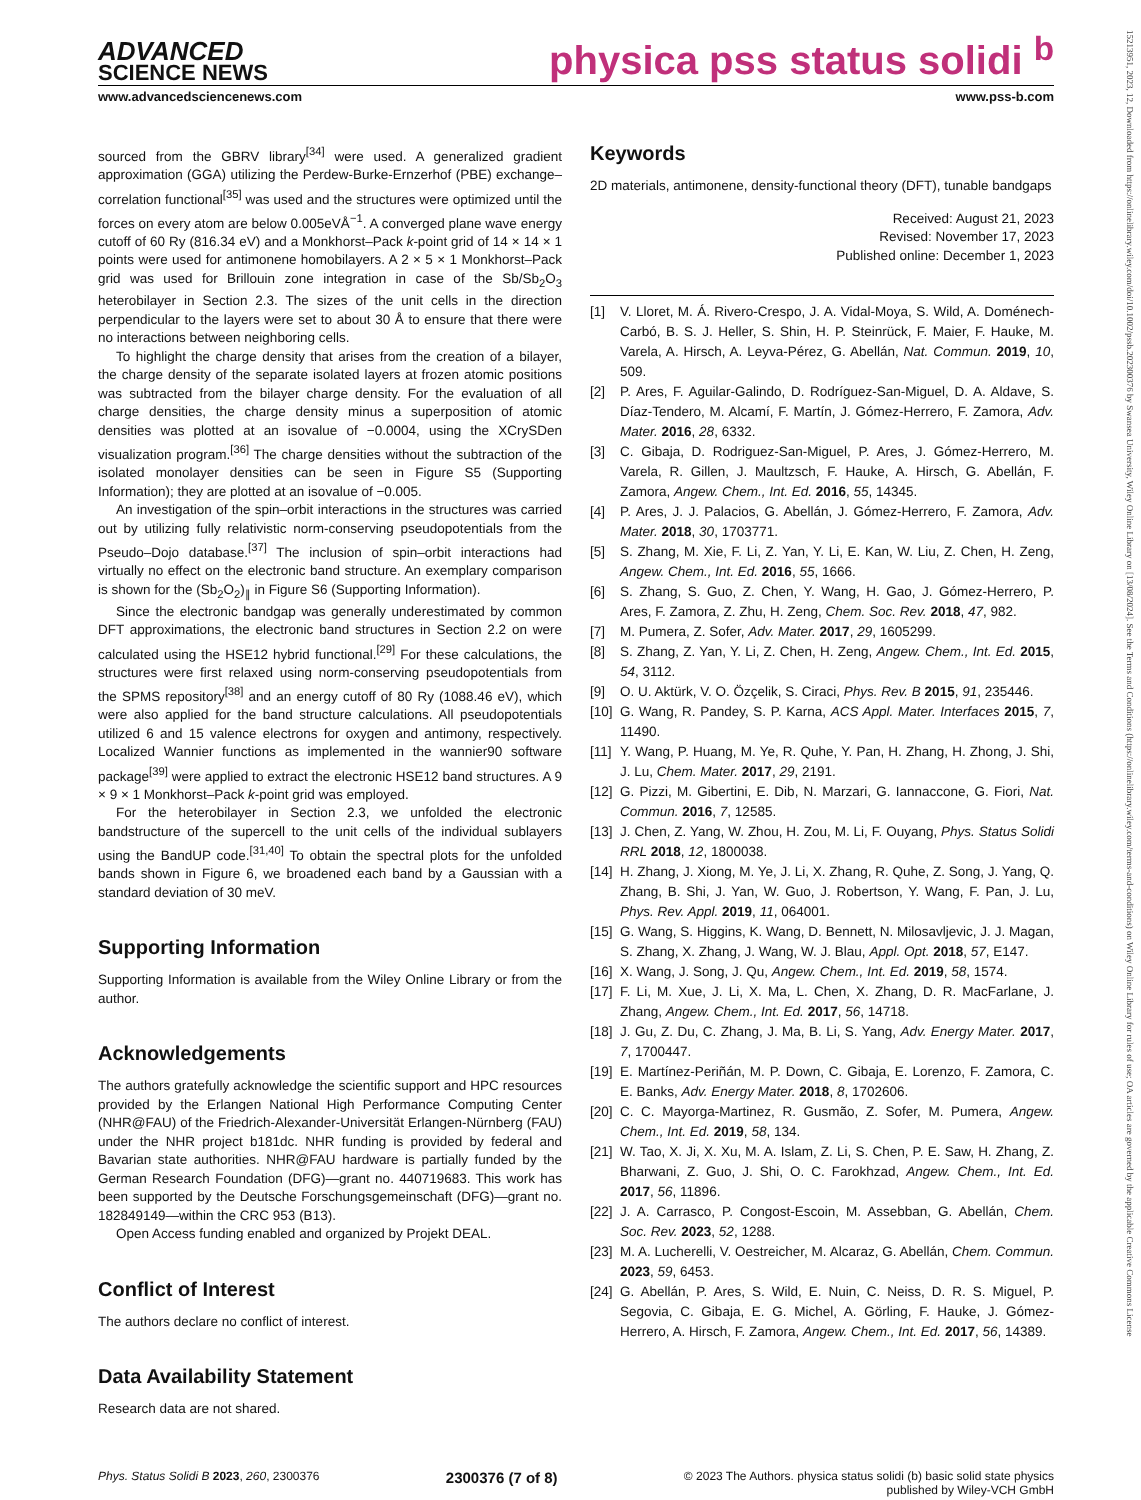ADVANCED
SCIENCE NEWS
physica pss status solidi <sup>b</sup>
www.advancedsciencenews.com www.pss-b.com
sourced from the GBRV library<sup>[34]</sup> were used. A generalized gradient approximation (GGA) utilizing the Perdew-Burke-Ernzerhof (PBE) exchange–correlation functional<sup>[35]</sup> was used and the structures were optimized until the forces on every atom are below 0.005eVÅ<sup>−1</sup>. A converged plane wave energy cutoff of 60 Ry (816.34 eV) and a Monkhorst–Pack k-point grid of 14 × 14 × 1 points were used for antimonene homobilayers. A 2 × 5 × 1 Monkhorst–Pack grid was used for Brillouin zone integration in case of the Sb/Sb<sub>2</sub>O<sub>3</sub> heterobilayer in Section 2.3. The sizes of the unit cells in the direction perpendicular to the layers were set to about 30 Å to ensure that there were no interactions between neighboring cells.
To highlight the charge density that arises from the creation of a bilayer, the charge density of the separate isolated layers at frozen atomic positions was subtracted from the bilayer charge density. For the evaluation of all charge densities, the charge density minus a superposition of atomic densities was plotted at an isovalue of −0.0004, using the XCrySDen visualization program.<sup>[36]</sup> The charge densities without the subtraction of the isolated monolayer densities can be seen in Figure S5 (Supporting Information); they are plotted at an isovalue of −0.005.
An investigation of the spin–orbit interactions in the structures was carried out by utilizing fully relativistic norm-conserving pseudopotentials from the Pseudo–Dojo database.<sup>[37]</sup> The inclusion of spin–orbit interactions had virtually no effect on the electronic band structure. An exemplary comparison is shown for the (Sb<sub>2</sub>O<sub>2</sub>)<sub>∥</sub> in Figure S6 (Supporting Information).
Since the electronic bandgap was generally underestimated by common DFT approximations, the electronic band structures in Section 2.2 on were calculated using the HSE12 hybrid functional.<sup>[29]</sup> For these calculations, the structures were first relaxed using norm-conserving pseudopotentials from the SPMS repository<sup>[38]</sup> and an energy cutoff of 80 Ry (1088.46 eV), which were also applied for the band structure calculations. All pseudopotentials utilized 6 and 15 valence electrons for oxygen and antimony, respectively. Localized Wannier functions as implemented in the wannier90 software package<sup>[39]</sup> were applied to extract the electronic HSE12 band structures. A 9 × 9 × 1 Monkhorst–Pack k-point grid was employed.
For the heterobilayer in Section 2.3, we unfolded the electronic bandstructure of the supercell to the unit cells of the individual sublayers using the BandUP code.<sup>[31,40]</sup> To obtain the spectral plots for the unfolded bands shown in Figure 6, we broadened each band by a Gaussian with a standard deviation of 30 meV.
Supporting Information
Supporting Information is available from the Wiley Online Library or from the author.
Acknowledgements
The authors gratefully acknowledge the scientific support and HPC resources provided by the Erlangen National High Performance Computing Center (NHR@FAU) of the Friedrich-Alexander-Universität Erlangen-Nürnberg (FAU) under the NHR project b181dc. NHR funding is provided by federal and Bavarian state authorities. NHR@FAU hardware is partially funded by the German Research Foundation (DFG)—grant no. 440719683. This work has been supported by the Deutsche Forschungsgemeinschaft (DFG)—grant no. 182849149—within the CRC 953 (B13).
Open Access funding enabled and organized by Projekt DEAL.
Conflict of Interest
The authors declare no conflict of interest.
Data Availability Statement
Research data are not shared.
Keywords
2D materials, antimonene, density-functional theory (DFT), tunable bandgaps
Received: August 21, 2023
Revised: November 17, 2023
Published online: December 1, 2023
[1] V. Lloret, M. Á. Rivero-Crespo, J. A. Vidal-Moya, S. Wild, A. Doménech-Carbó, B. S. J. Heller, S. Shin, H. P. Steinrück, F. Maier, F. Hauke, M. Varela, A. Hirsch, A. Leyva-Pérez, G. Abellán, Nat. Commun. 2019, 10, 509.
[2] P. Ares, F. Aguilar-Galindo, D. Rodríguez-San-Miguel, D. A. Aldave, S. Díaz-Tendero, M. Alcamí, F. Martín, J. Gómez-Herrero, F. Zamora, Adv. Mater. 2016, 28, 6332.
[3] C. Gibaja, D. Rodriguez-San-Miguel, P. Ares, J. Gómez-Herrero, M. Varela, R. Gillen, J. Maultzsch, F. Hauke, A. Hirsch, G. Abellán, F. Zamora, Angew. Chem., Int. Ed. 2016, 55, 14345.
[4] P. Ares, J. J. Palacios, G. Abellán, J. Gómez-Herrero, F. Zamora, Adv. Mater. 2018, 30, 1703771.
[5] S. Zhang, M. Xie, F. Li, Z. Yan, Y. Li, E. Kan, W. Liu, Z. Chen, H. Zeng, Angew. Chem., Int. Ed. 2016, 55, 1666.
[6] S. Zhang, S. Guo, Z. Chen, Y. Wang, H. Gao, J. Gómez-Herrero, P. Ares, F. Zamora, Z. Zhu, H. Zeng, Chem. Soc. Rev. 2018, 47, 982.
[7] M. Pumera, Z. Sofer, Adv. Mater. 2017, 29, 1605299.
[8] S. Zhang, Z. Yan, Y. Li, Z. Chen, H. Zeng, Angew. Chem., Int. Ed. 2015, 54, 3112.
[9] O. U. Aktürk, V. O. Özçelik, S. Ciraci, Phys. Rev. B 2015, 91, 235446.
[10] G. Wang, R. Pandey, S. P. Karna, ACS Appl. Mater. Interfaces 2015, 7, 11490.
[11] Y. Wang, P. Huang, M. Ye, R. Quhe, Y. Pan, H. Zhang, H. Zhong, J. Shi, J. Lu, Chem. Mater. 2017, 29, 2191.
[12] G. Pizzi, M. Gibertini, E. Dib, N. Marzari, G. Iannaccone, G. Fiori, Nat. Commun. 2016, 7, 12585.
[13] J. Chen, Z. Yang, W. Zhou, H. Zou, M. Li, F. Ouyang, Phys. Status Solidi RRL 2018, 12, 1800038.
[14] H. Zhang, J. Xiong, M. Ye, J. Li, X. Zhang, R. Quhe, Z. Song, J. Yang, Q. Zhang, B. Shi, J. Yan, W. Guo, J. Robertson, Y. Wang, F. Pan, J. Lu, Phys. Rev. Appl. 2019, 11, 064001.
[15] G. Wang, S. Higgins, K. Wang, D. Bennett, N. Milosavljevic, J. J. Magan, S. Zhang, X. Zhang, J. Wang, W. J. Blau, Appl. Opt. 2018, 57, E147.
[16] X. Wang, J. Song, J. Qu, Angew. Chem., Int. Ed. 2019, 58, 1574.
[17] F. Li, M. Xue, J. Li, X. Ma, L. Chen, X. Zhang, D. R. MacFarlane, J. Zhang, Angew. Chem., Int. Ed. 2017, 56, 14718.
[18] J. Gu, Z. Du, C. Zhang, J. Ma, B. Li, S. Yang, Adv. Energy Mater. 2017, 7, 1700447.
[19] E. Martínez-Periñán, M. P. Down, C. Gibaja, E. Lorenzo, F. Zamora, C. E. Banks, Adv. Energy Mater. 2018, 8, 1702606.
[20] C. C. Mayorga-Martinez, R. Gusmão, Z. Sofer, M. Pumera, Angew. Chem., Int. Ed. 2019, 58, 134.
[21] W. Tao, X. Ji, X. Xu, M. A. Islam, Z. Li, S. Chen, P. E. Saw, H. Zhang, Z. Bharwani, Z. Guo, J. Shi, O. C. Farokhzad, Angew. Chem., Int. Ed. 2017, 56, 11896.
[22] J. A. Carrasco, P. Congost-Escoin, M. Assebban, G. Abellán, Chem. Soc. Rev. 2023, 52, 1288.
[23] M. A. Lucherelli, V. Oestreicher, M. Alcaraz, G. Abellán, Chem. Commun. 2023, 59, 6453.
[24] G. Abellán, P. Ares, S. Wild, E. Nuin, C. Neiss, D. R. S. Miguel, P. Segovia, C. Gibaja, E. G. Michel, A. Görling, F. Hauke, J. Gómez-Herrero, A. Hirsch, F. Zamora, Angew. Chem., Int. Ed. 2017, 56, 14389.
Phys. Status Solidi B 2023, 260, 2300376 2300376 (7 of 8) © 2023 The Authors. physica status solidi (b) basic solid state physics
published by Wiley-VCH GmbH
15213951, 2023, 12, Downloaded from https://onlinelibrary.wiley.com/doi/10.1002/pssb.202300376 by Swansea University, Wiley Online Library on [13/08/2024]. See the Terms and Conditions (https://onlinelibrary.wiley.com/terms-and-conditions) on Wiley Online Library for rules of use; OA articles are governed by the applicable Creative Commons License